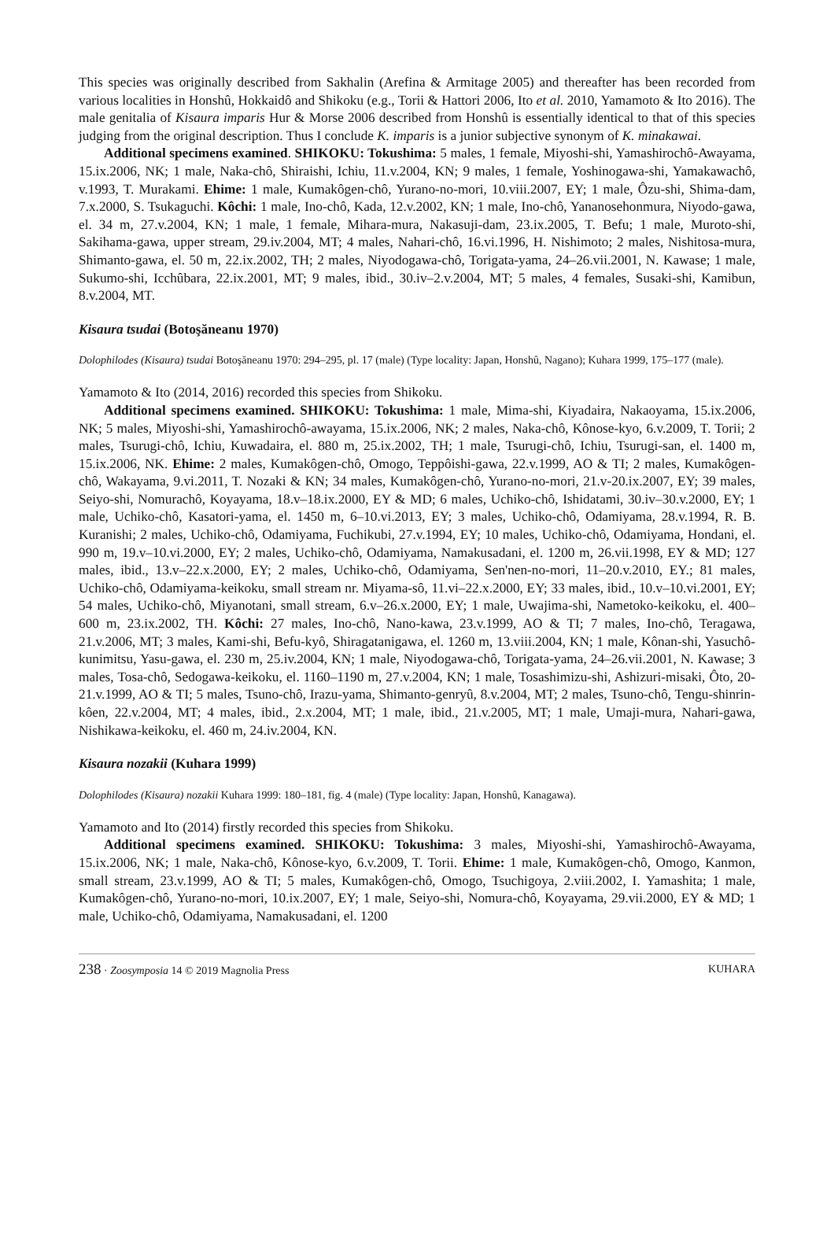This species was originally described from Sakhalin (Arefina & Armitage 2005) and thereafter has been recorded from various localities in Honshû, Hokkaidô and Shikoku (e.g., Torii & Hattori 2006, Ito et al. 2010, Yamamoto & Ito 2016). The male genitalia of Kisaura imparis Hur & Morse 2006 described from Honshû is essentially identical to that of this species judging from the original description. Thus I conclude K. imparis is a junior subjective synonym of K. minakawai.
Additional specimens examined. SHIKOKU: Tokushima: 5 males, 1 female, Miyoshi-shi, Yamashirochô-Awayama, 15.ix.2006, NK; 1 male, Naka-chô, Shiraishi, Ichiu, 11.v.2004, KN; 9 males, 1 female, Yoshinogawa-shi, Yamakawachô, v.1993, T. Murakami. Ehime: 1 male, Kumakôgen-chô, Yurano-no-mori, 10.viii.2007, EY; 1 male, Ôzu-shi, Shima-dam, 7.x.2000, S. Tsukaguchi. Kôchi: 1 male, Ino-chô, Kada, 12.v.2002, KN; 1 male, Ino-chô, Yananosehonmura, Niyodo-gawa, el. 34 m, 27.v.2004, KN; 1 male, 1 female, Mihara-mura, Nakasuji-dam, 23.ix.2005, T. Befu; 1 male, Muroto-shi, Sakihama-gawa, upper stream, 29.iv.2004, MT; 4 males, Nahari-chô, 16.vi.1996, H. Nishimoto; 2 males, Nishitosa-mura, Shimanto-gawa, el. 50 m, 22.ix.2002, TH; 2 males, Niyodogawa-chô, Torigata-yama, 24–26.vii.2001, N. Kawase; 1 male, Sukumo-shi, Icchûbara, 22.ix.2001, MT; 9 males, ibid., 30.iv–2.v.2004, MT; 5 males, 4 females, Susaki-shi, Kamibun, 8.v.2004, MT.
Kisaura tsudai (Botoşăneanu 1970)
Dolophilodes (Kisaura) tsudai Botoşăneanu 1970: 294–295, pl. 17 (male) (Type locality: Japan, Honshû, Nagano); Kuhara 1999, 175–177 (male).
Yamamoto & Ito (2014, 2016) recorded this species from Shikoku.
Additional specimens examined. SHIKOKU: Tokushima: 1 male, Mima-shi, Kiyadaira, Nakaoyama, 15.ix.2006, NK; 5 males, Miyoshi-shi, Yamashirochô-awayama, 15.ix.2006, NK; 2 males, Naka-chô, Kônose-kyo, 6.v.2009, T. Torii; 2 males, Tsurugi-chô, Ichiu, Kuwadaira, el. 880 m, 25.ix.2002, TH; 1 male, Tsurugi-chô, Ichiu, Tsurugi-san, el. 1400 m, 15.ix.2006, NK. Ehime: 2 males, Kumakôgen-chô, Omogo, Teppôishi-gawa, 22.v.1999, AO & TI; 2 males, Kumakôgen-chô, Wakayama, 9.vi.2011, T. Nozaki & KN; 34 males, Kumakôgen-chô, Yurano-no-mori, 21.v-20.ix.2007, EY; 39 males, Seiyo-shi, Nomurachô, Koyayama, 18.v–18.ix.2000, EY & MD; 6 males, Uchiko-chô, Ishidatami, 30.iv–30.v.2000, EY; 1 male, Uchiko-chô, Kasatori-yama, el. 1450 m, 6–10.vi.2013, EY; 3 males, Uchiko-chô, Odamiyama, 28.v.1994, R. B. Kuranishi; 2 males, Uchiko-chô, Odamiyama, Fuchikubi, 27.v.1994, EY; 10 males, Uchiko-chô, Odamiyama, Hondani, el. 990 m, 19.v–10.vi.2000, EY; 2 males, Uchiko-chô, Odamiyama, Namakusadani, el. 1200 m, 26.vii.1998, EY & MD; 127 males, ibid., 13.v–22.x.2000, EY; 2 males, Uchiko-chô, Odamiyama, Sen'nen-no-mori, 11–20.v.2010, EY.; 81 males, Uchiko-chô, Odamiyama-keikoku, small stream nr. Miyama-sô, 11.vi–22.x.2000, EY; 33 males, ibid., 10.v–10.vi.2001, EY; 54 males, Uchiko-chô, Miyanotani, small stream, 6.v–26.x.2000, EY; 1 male, Uwajima-shi, Nametoko-keikoku, el. 400–600 m, 23.ix.2002, TH. Kôchi: 27 males, Ino-chô, Nano-kawa, 23.v.1999, AO & TI; 7 males, Ino-chô, Teragawa, 21.v.2006, MT; 3 males, Kami-shi, Befu-kyô, Shiragatanigawa, el. 1260 m, 13.viii.2004, KN; 1 male, Kônan-shi, Yasuchô-kunimitsu, Yasu-gawa, el. 230 m, 25.iv.2004, KN; 1 male, Niyodogawa-chô, Torigata-yama, 24–26.vii.2001, N. Kawase; 3 males, Tosa-chô, Sedogawa-keikoku, el. 1160–1190 m, 27.v.2004, KN; 1 male, Tosashimizu-shi, Ashizuri-misaki, Ôto, 20-21.v.1999, AO & TI; 5 males, Tsuno-chô, Irazu-yama, Shimanto-genryû, 8.v.2004, MT; 2 males, Tsuno-chô, Tengu-shinrin-kôen, 22.v.2004, MT; 4 males, ibid., 2.x.2004, MT; 1 male, ibid., 21.v.2005, MT; 1 male, Umaji-mura, Nahari-gawa, Nishikawa-keikoku, el. 460 m, 24.iv.2004, KN.
Kisaura nozakii (Kuhara 1999)
Dolophilodes (Kisaura) nozakii Kuhara 1999: 180–181, fig. 4 (male) (Type locality: Japan, Honshû, Kanagawa).
Yamamoto and Ito (2014) firstly recorded this species from Shikoku.
Additional specimens examined. SHIKOKU: Tokushima: 3 males, Miyoshi-shi, Yamashirochô-Awayama, 15.ix.2006, NK; 1 male, Naka-chô, Kônose-kyo, 6.v.2009, T. Torii. Ehime: 1 male, Kumakôgen-chô, Omogo, Kanmon, small stream, 23.v.1999, AO & TI; 5 males, Kumakôgen-chô, Omogo, Tsuchigoya, 2.viii.2002, I. Yamashita; 1 male, Kumakôgen-chô, Yurano-no-mori, 10.ix.2007, EY; 1 male, Seiyo-shi, Nomura-chô, Koyayama, 29.vii.2000, EY & MD; 1 male, Uchiko-chô, Odamiyama, Namakusadani, el. 1200
238 · Zoosymposia 14 © 2019 Magnolia Press KUHARA